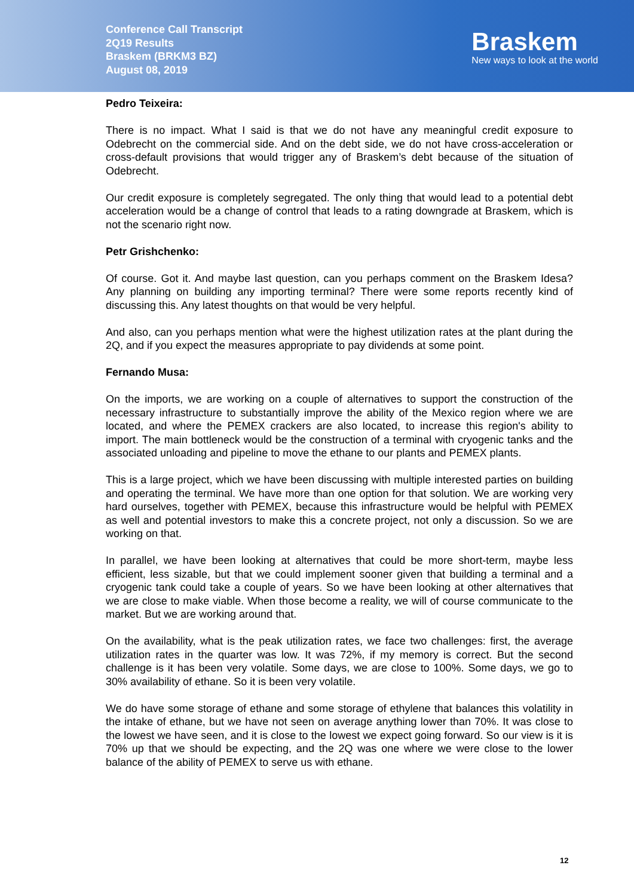Conference Call Transcript
2Q19 Results
Braskem (BRKM3 BZ)
August 08, 2019
Braskem
New ways to look at the world
Pedro Teixeira:
There is no impact. What I said is that we do not have any meaningful credit exposure to Odebrecht on the commercial side. And on the debt side, we do not have cross-acceleration or cross-default provisions that would trigger any of Braskem’s debt because of the situation of Odebrecht.
Our credit exposure is completely segregated. The only thing that would lead to a potential debt acceleration would be a change of control that leads to a rating downgrade at Braskem, which is not the scenario right now.
Petr Grishchenko:
Of course. Got it. And maybe last question, can you perhaps comment on the Braskem Idesa? Any planning on building any importing terminal? There were some reports recently kind of discussing this. Any latest thoughts on that would be very helpful.
And also, can you perhaps mention what were the highest utilization rates at the plant during the 2Q, and if you expect the measures appropriate to pay dividends at some point.
Fernando Musa:
On the imports, we are working on a couple of alternatives to support the construction of the necessary infrastructure to substantially improve the ability of the Mexico region where we are located, and where the PEMEX crackers are also located, to increase this region's ability to import. The main bottleneck would be the construction of a terminal with cryogenic tanks and the associated unloading and pipeline to move the ethane to our plants and PEMEX plants.
This is a large project, which we have been discussing with multiple interested parties on building and operating the terminal. We have more than one option for that solution. We are working very hard ourselves, together with PEMEX, because this infrastructure would be helpful with PEMEX as well and potential investors to make this a concrete project, not only a discussion. So we are working on that.
In parallel, we have been looking at alternatives that could be more short-term, maybe less efficient, less sizable, but that we could implement sooner given that building a terminal and a cryogenic tank could take a couple of years. So we have been looking at other alternatives that we are close to make viable. When those become a reality, we will of course communicate to the market. But we are working around that.
On the availability, what is the peak utilization rates, we face two challenges: first, the average utilization rates in the quarter was low. It was 72%, if my memory is correct. But the second challenge is it has been very volatile. Some days, we are close to 100%. Some days, we go to 30% availability of ethane. So it is been very volatile.
We do have some storage of ethane and some storage of ethylene that balances this volatility in the intake of ethane, but we have not seen on average anything lower than 70%. It was close to the lowest we have seen, and it is close to the lowest we expect going forward. So our view is it is 70% up that we should be expecting, and the 2Q was one where we were close to the lower balance of the ability of PEMEX to serve us with ethane.
12